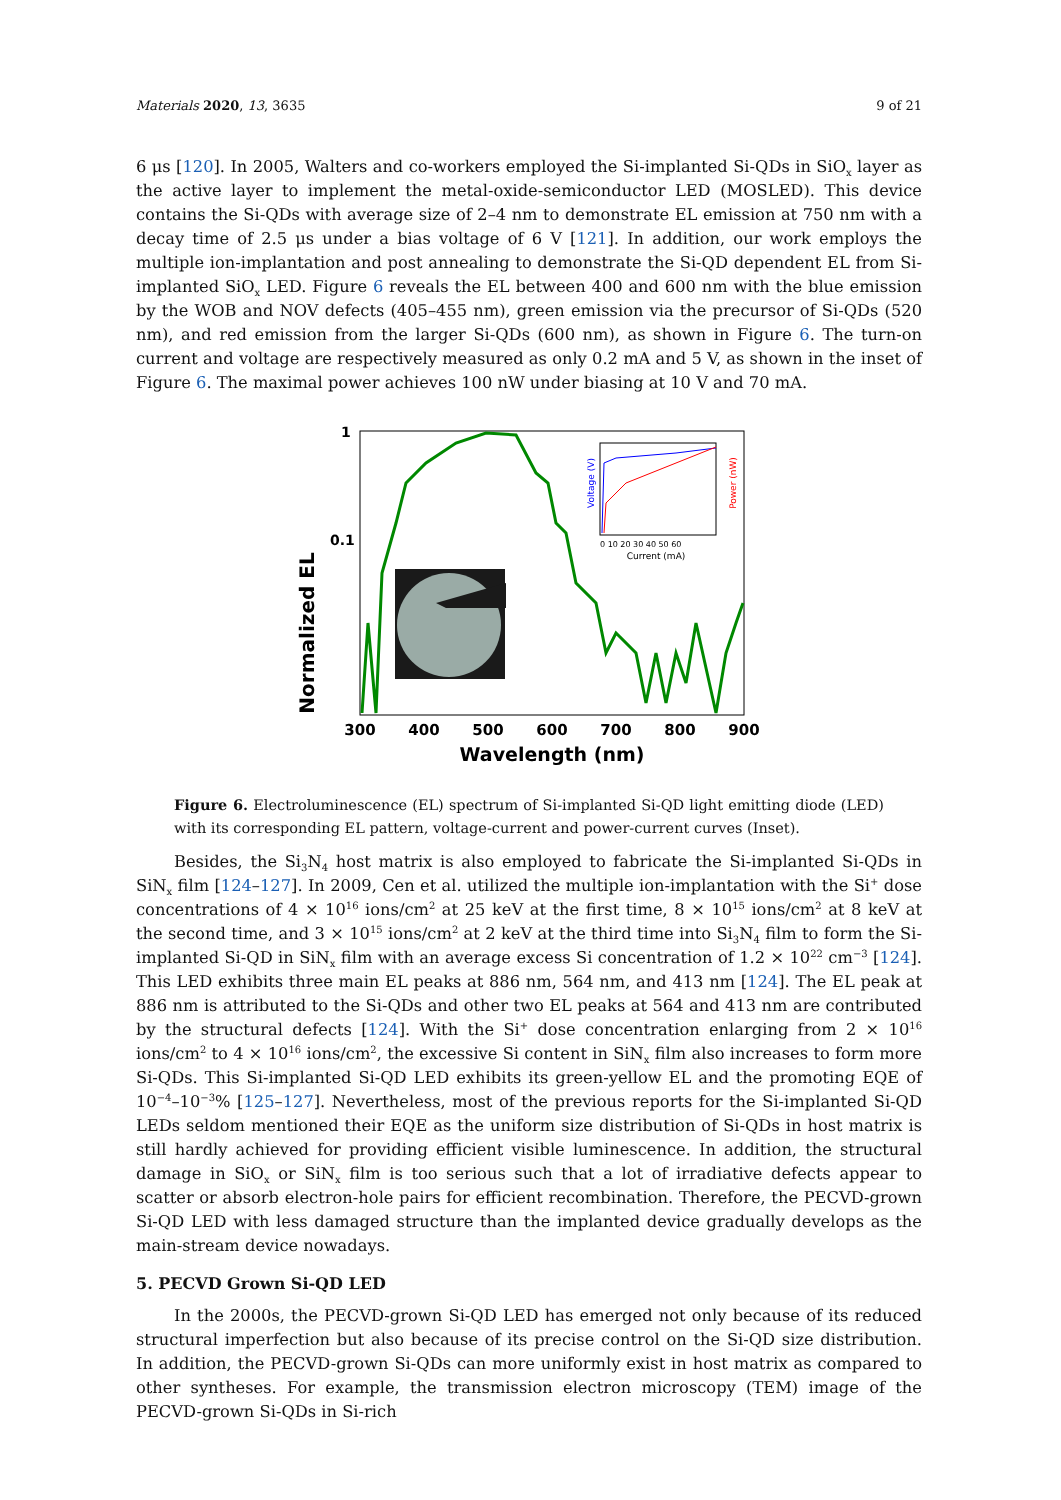Materials 2020, 13, 3635 9 of 21
6 μs [120]. In 2005, Walters and co-workers employed the Si-implanted Si-QDs in SiO<sub>x</sub> layer as the active layer to implement the metal-oxide-semiconductor LED (MOSLED). This device contains the Si-QDs with average size of 2–4 nm to demonstrate EL emission at 750 nm with a decay time of 2.5 μs under a bias voltage of 6 V [121]. In addition, our work employs the multiple ion-implantation and post annealing to demonstrate the Si-QD dependent EL from Si-implanted SiO<sub>x</sub> LED. Figure 6 reveals the EL between 400 and 600 nm with the blue emission by the WOB and NOV defects (405–455 nm), green emission via the precursor of Si-QDs (520 nm), and red emission from the larger Si-QDs (600 nm), as shown in Figure 6. The turn-on current and voltage are respectively measured as only 0.2 mA and 5 V, as shown in the inset of Figure 6. The maximal power achieves 100 nW under biasing at 10 V and 70 mA.
1
0.1
Normalized EL
300
400
500
600
700
800
900
Wavelength (nm)
0 10 20 30 40 50 60
Current (mA)
Voltage (V)
Power (nW)
Figure 6. Electroluminescence (EL) spectrum of Si-implanted Si-QD light emitting diode (LED) with its corresponding EL pattern, voltage-current and power-current curves (Inset).
Besides, the Si<sub>3</sub>N<sub>4</sub> host matrix is also employed to fabricate the Si-implanted Si-QDs in SiN<sub>x</sub> film [124–127]. In 2009, Cen et al. utilized the multiple ion-implantation with the Si<sup>+</sup> dose concentrations of 4 × 10<sup>16</sup> ions/cm<sup>2</sup> at 25 keV at the first time, 8 × 10<sup>15</sup> ions/cm<sup>2</sup> at 8 keV at the second time, and 3 × 10<sup>15</sup> ions/cm<sup>2</sup> at 2 keV at the third time into Si<sub>3</sub>N<sub>4</sub> film to form the Si-implanted Si-QD in SiN<sub>x</sub> film with an average excess Si concentration of 1.2 × 10<sup>22</sup> cm<sup>−3</sup> [124]. This LED exhibits three main EL peaks at 886 nm, 564 nm, and 413 nm [124]. The EL peak at 886 nm is attributed to the Si-QDs and other two EL peaks at 564 and 413 nm are contributed by the structural defects [124]. With the Si<sup>+</sup> dose concentration enlarging from 2 × 10<sup>16</sup> ions/cm<sup>2</sup> to 4 × 10<sup>16</sup> ions/cm<sup>2</sup>, the excessive Si content in SiN<sub>x</sub> film also increases to form more Si-QDs. This Si-implanted Si-QD LED exhibits its green-yellow EL and the promoting EQE of 10<sup>−4</sup>–10<sup>−3</sup>% [125–127]. Nevertheless, most of the previous reports for the Si-implanted Si-QD LEDs seldom mentioned their EQE as the uniform size distribution of Si-QDs in host matrix is still hardly achieved for providing efficient visible luminescence. In addition, the structural damage in SiO<sub>x</sub> or SiN<sub>x</sub> film is too serious such that a lot of irradiative defects appear to scatter or absorb electron-hole pairs for efficient recombination. Therefore, the PECVD-grown Si-QD LED with less damaged structure than the implanted device gradually develops as the main-stream device nowadays.
5. PECVD Grown Si-QD LED
In the 2000s, the PECVD-grown Si-QD LED has emerged not only because of its reduced structural imperfection but also because of its precise control on the Si-QD size distribution. In addition, the PECVD-grown Si-QDs can more uniformly exist in host matrix as compared to other syntheses. For example, the transmission electron microscopy (TEM) image of the PECVD-grown Si-QDs in Si-rich